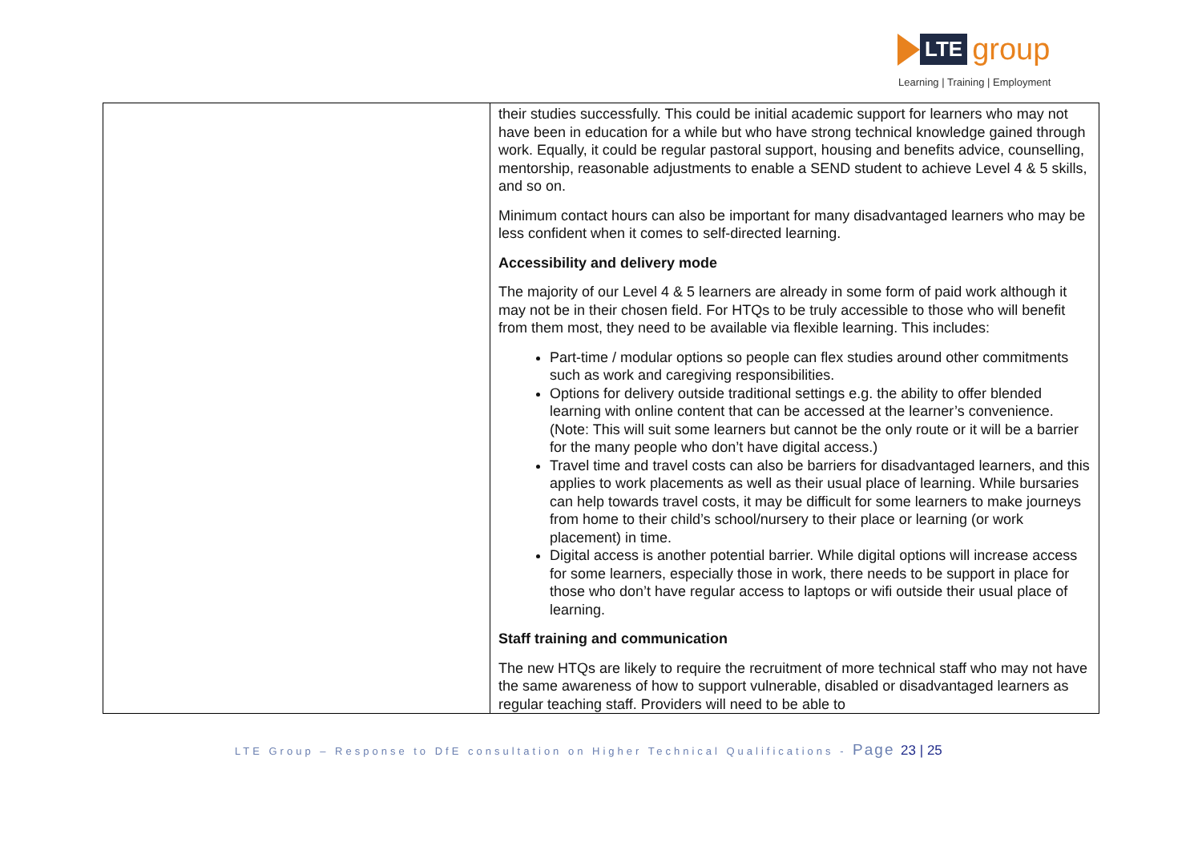LTE
group
Learning | Training | Employment
| | their studies successfully. This could be initial academic support for learners who may not have been in education for a while but who have strong technical knowledge gained through work. Equally, it could be regular pastoral support, housing and benefits advice, counselling, mentorship, reasonable adjustments to enable a SEND student to achieve Level 4 & 5 skills, and so on. Minimum contact hours can also be important for many disadvantaged learners who may be less confident when it comes to self-directed learning. Accessibility and delivery mode The majority of our Level 4 & 5 learners are already in some form of paid work although it may not be in their chosen field. For HTQs to be truly accessible to those who will benefit from them most, they need to be available via flexible learning. This includes: Part-time / modular options so people can flex studies around other commitments such as work and caregiving responsibilities. Options for delivery outside traditional settings e.g. the ability to offer blended learning with online content that can be accessed at the learner’s convenience. (Note: This will suit some learners but cannot be the only route or it will be a barrier for the many people who don’t have digital access.) Travel time and travel costs can also be barriers for disadvantaged learners, and this applies to work placements as well as their usual place of learning. While bursaries can help towards travel costs, it may be difficult for some learners to make journeys from home to their child’s school/nursery to their place or learning (or work placement) in time. Digital access is another potential barrier. While digital options will increase access for some learners, especially those in work, there needs to be support in place for those who don’t have regular access to laptops or wifi outside their usual place of learning. Staff training and communication The new HTQs are likely to require the recruitment of more technical staff who may not have the same awareness of how to support vulnerable, disabled or disadvantaged learners as regular teaching staff. Providers will need to be able to |
LTE Group – Response to DfE consultation on Higher Technical Qualifications - Page 23 | 25